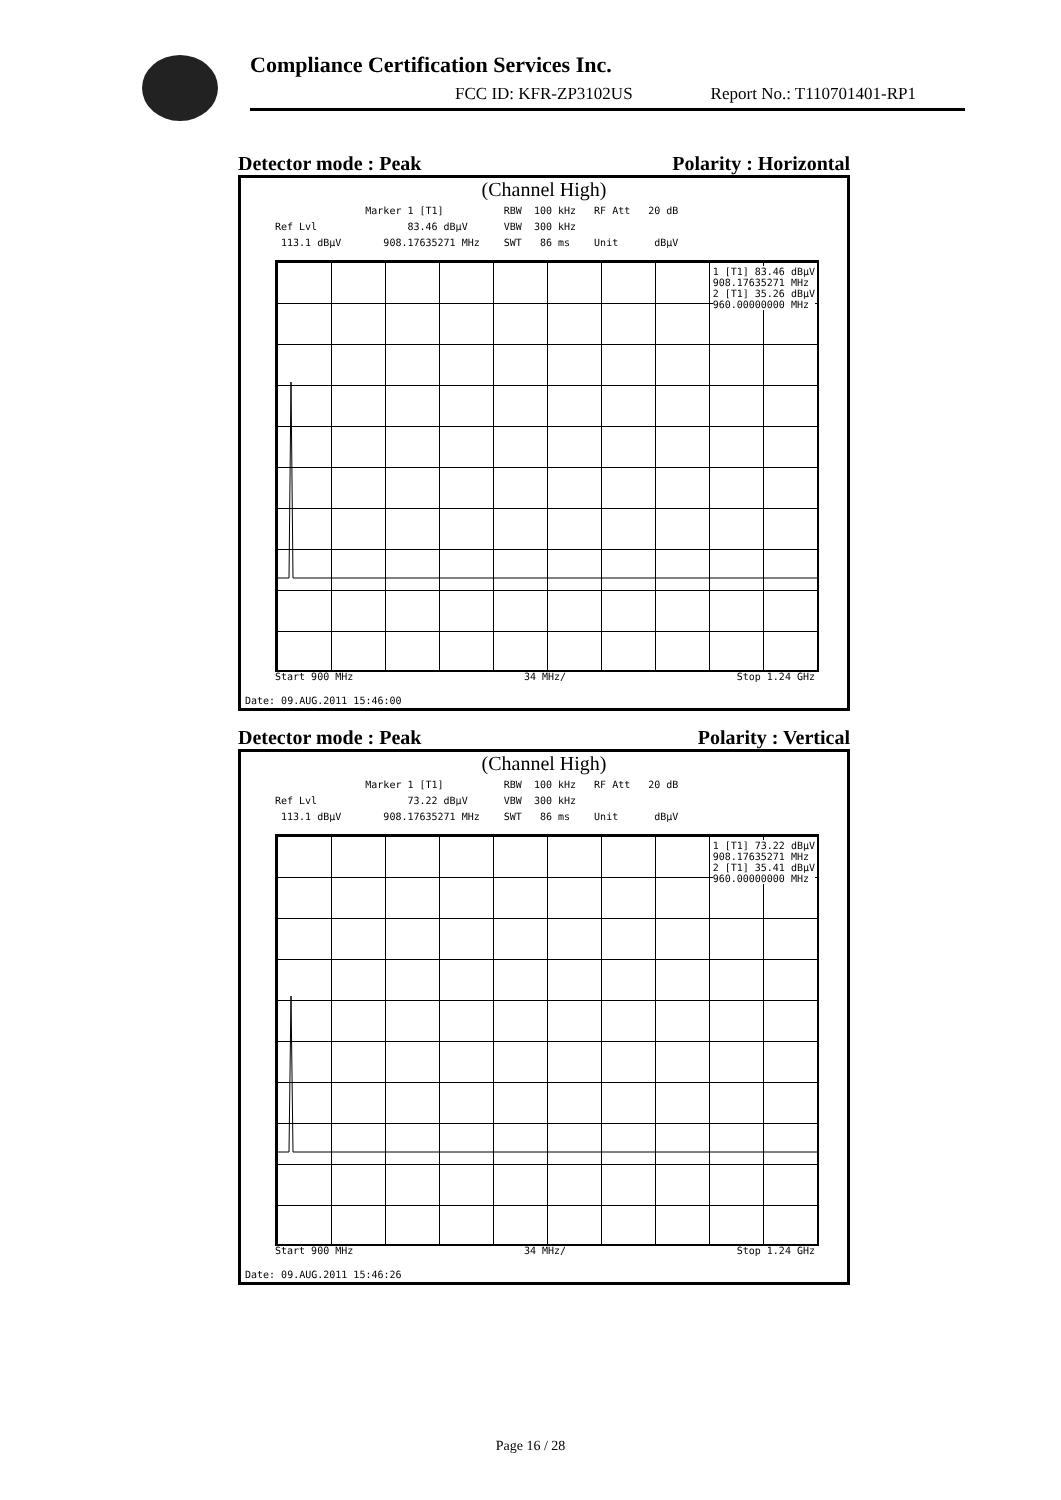Compliance Certification Services Inc.
FCC ID: KFR-ZP3102US Report No.: T110701401-RP1
Detector mode : Peak Polarity : Horizontal
(Channel High)
Marker 1 [T1] RBW 100 kHz RF Att 20 dB Ref Lvl 83.46 dBµV VBW 300 kHz 113.1 dBµV 908.17635271 MHz SWT 86 ms Unit dBµV
1 [T1] 83.46 dBµV 908.17635271 MHz 2 [T1] 35.26 dBµV 960.00000000 MHz
Start 900 MHz 34 MHz/ Stop 1.24 GHz
Date: 09.AUG.2011 15:46:00
Detector mode : Peak Polarity : Vertical
(Channel High)
Marker 1 [T1] RBW 100 kHz RF Att 20 dB Ref Lvl 73.22 dBµV VBW 300 kHz 113.1 dBµV 908.17635271 MHz SWT 86 ms Unit dBµV
1 [T1] 73.22 dBµV 908.17635271 MHz 2 [T1] 35.41 dBµV 960.00000000 MHz
Start 900 MHz 34 MHz/ Stop 1.24 GHz
Date: 09.AUG.2011 15:46:26
Page 16 / 28